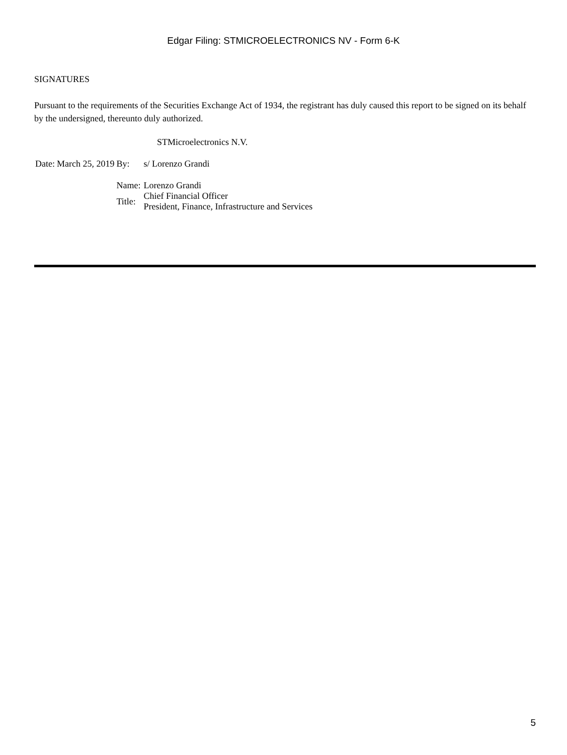Edgar Filing: STMICROELECTRONICS NV - Form 6-K
SIGNATURES
Pursuant to the requirements of the Securities Exchange Act of 1934, the registrant has duly caused this report to be signed on its behalf by the undersigned, thereunto duly authorized.
STMicroelectronics N.V.
| Date: | March 25, 2019 | By: | s/ Lorenzo Grandi |
| | | Name: | Lorenzo Grandi |
| | | Title: | Chief Financial Officer President, Finance, Infrastructure and Services |
5